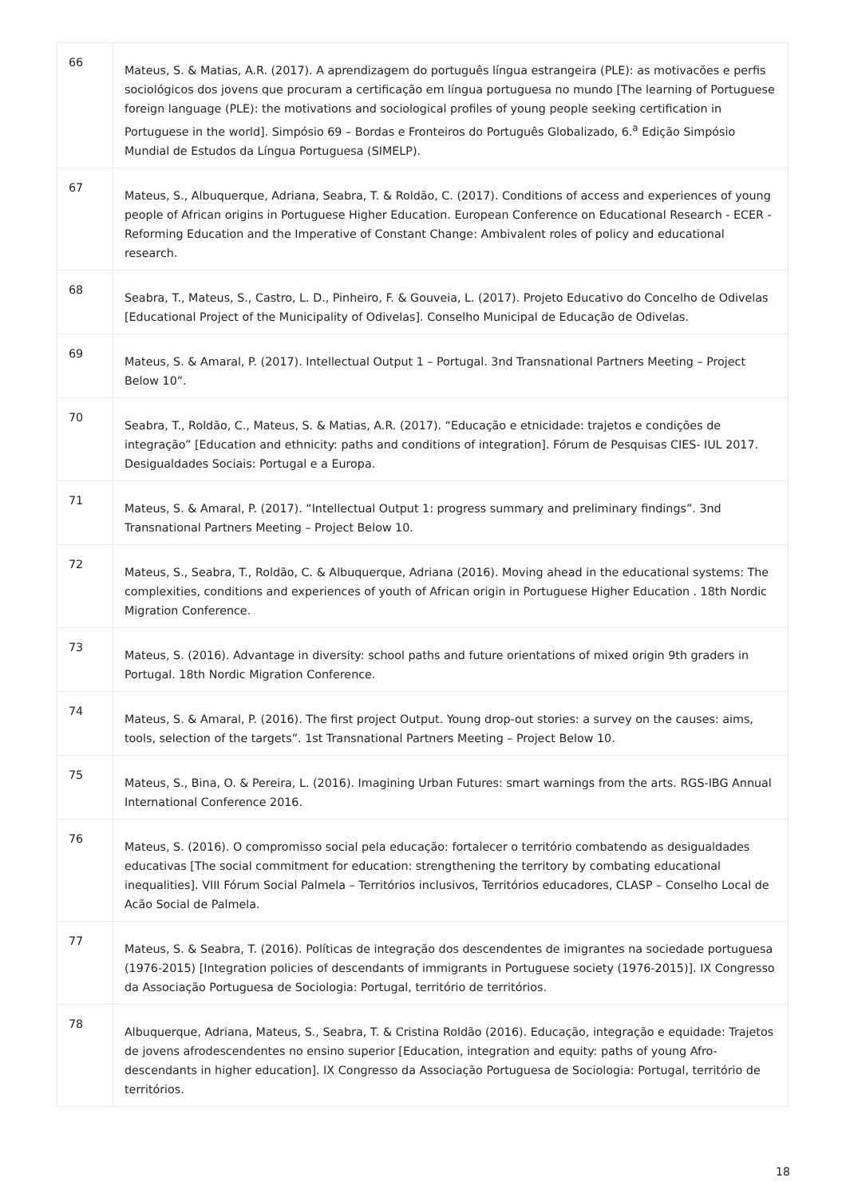| 66 | Mateus, S. & Matias, A.R. (2017). A aprendizagem do português língua estrangeira (PLE): as motivacões e perfis sociológicos dos jovens que procuram a certificação em língua portuguesa no mundo [The learning of Portuguese foreign language (PLE): the motivations and sociological profiles of young people seeking certification in Portuguese in the world]. Simpósio 69 – Bordas e Fronteiros do Português Globalizado, 6.<sup>a</sup> Edição Simpósio Mundial de Estudos da Língua Portuguesa (SIMELP). |
| 67 | Mateus, S., Albuquerque, Adriana, Seabra, T. & Roldão, C. (2017). Conditions of access and experiences of young people of African origins in Portuguese Higher Education. European Conference on Educational Research - ECER - Reforming Education and the Imperative of Constant Change: Ambivalent roles of policy and educational research. |
| 68 | Seabra, T., Mateus, S., Castro, L. D., Pinheiro, F. & Gouveia, L. (2017). Projeto Educativo do Concelho de Odivelas [Educational Project of the Municipality of Odivelas]. Conselho Municipal de Educação de Odivelas. |
| 69 | Mateus, S. & Amaral, P. (2017). Intellectual Output 1 – Portugal. 3nd Transnational Partners Meeting – Project Below 10”. |
| 70 | Seabra, T., Roldão, C., Mateus, S. & Matias, A.R. (2017). “Educação e etnicidade: trajetos e condições de integração” [Education and ethnicity: paths and conditions of integration]. Fórum de Pesquisas CIES- IUL 2017. Desigualdades Sociais: Portugal e a Europa. |
| 71 | Mateus, S. & Amaral, P. (2017). “Intellectual Output 1: progress summary and preliminary findings”. 3nd Transnational Partners Meeting – Project Below 10. |
| 72 | Mateus, S., Seabra, T., Roldão, C. & Albuquerque, Adriana (2016). Moving ahead in the educational systems: The complexities, conditions and experiences of youth of African origin in Portuguese Higher Education . 18th Nordic Migration Conference. |
| 73 | Mateus, S. (2016). Advantage in diversity: school paths and future orientations of mixed origin 9th graders in Portugal. 18th Nordic Migration Conference. |
| 74 | Mateus, S. & Amaral, P. (2016). The first project Output. Young drop-out stories: a survey on the causes: aims, tools, selection of the targets”. 1st Transnational Partners Meeting – Project Below 10. |
| 75 | Mateus, S., Bina, O. & Pereira, L. (2016). Imagining Urban Futures: smart warnings from the arts. RGS-IBG Annual International Conference 2016. |
| 76 | Mateus, S. (2016). O compromisso social pela educação: fortalecer o território combatendo as desigualdades educativas [The social commitment for education: strengthening the territory by combating educational inequalities]. VIII Fórum Social Palmela – Territórios inclusivos, Territórios educadores, CLASP – Conselho Local de Acão Social de Palmela. |
| 77 | Mateus, S. & Seabra, T. (2016). Políticas de integração dos descendentes de imigrantes na sociedade portuguesa (1976-2015) [Integration policies of descendants of immigrants in Portuguese society (1976-2015)]. IX Congresso da Associação Portuguesa de Sociologia: Portugal, território de territórios. |
| 78 | Albuquerque, Adriana, Mateus, S., Seabra, T. & Cristina Roldão (2016). Educação, integração e equidade: Trajetos de jovens afrodescendentes no ensino superior [Education, integration and equity: paths of young Afro-descendants in higher education]. IX Congresso da Associação Portuguesa de Sociologia: Portugal, território de territórios. |
18